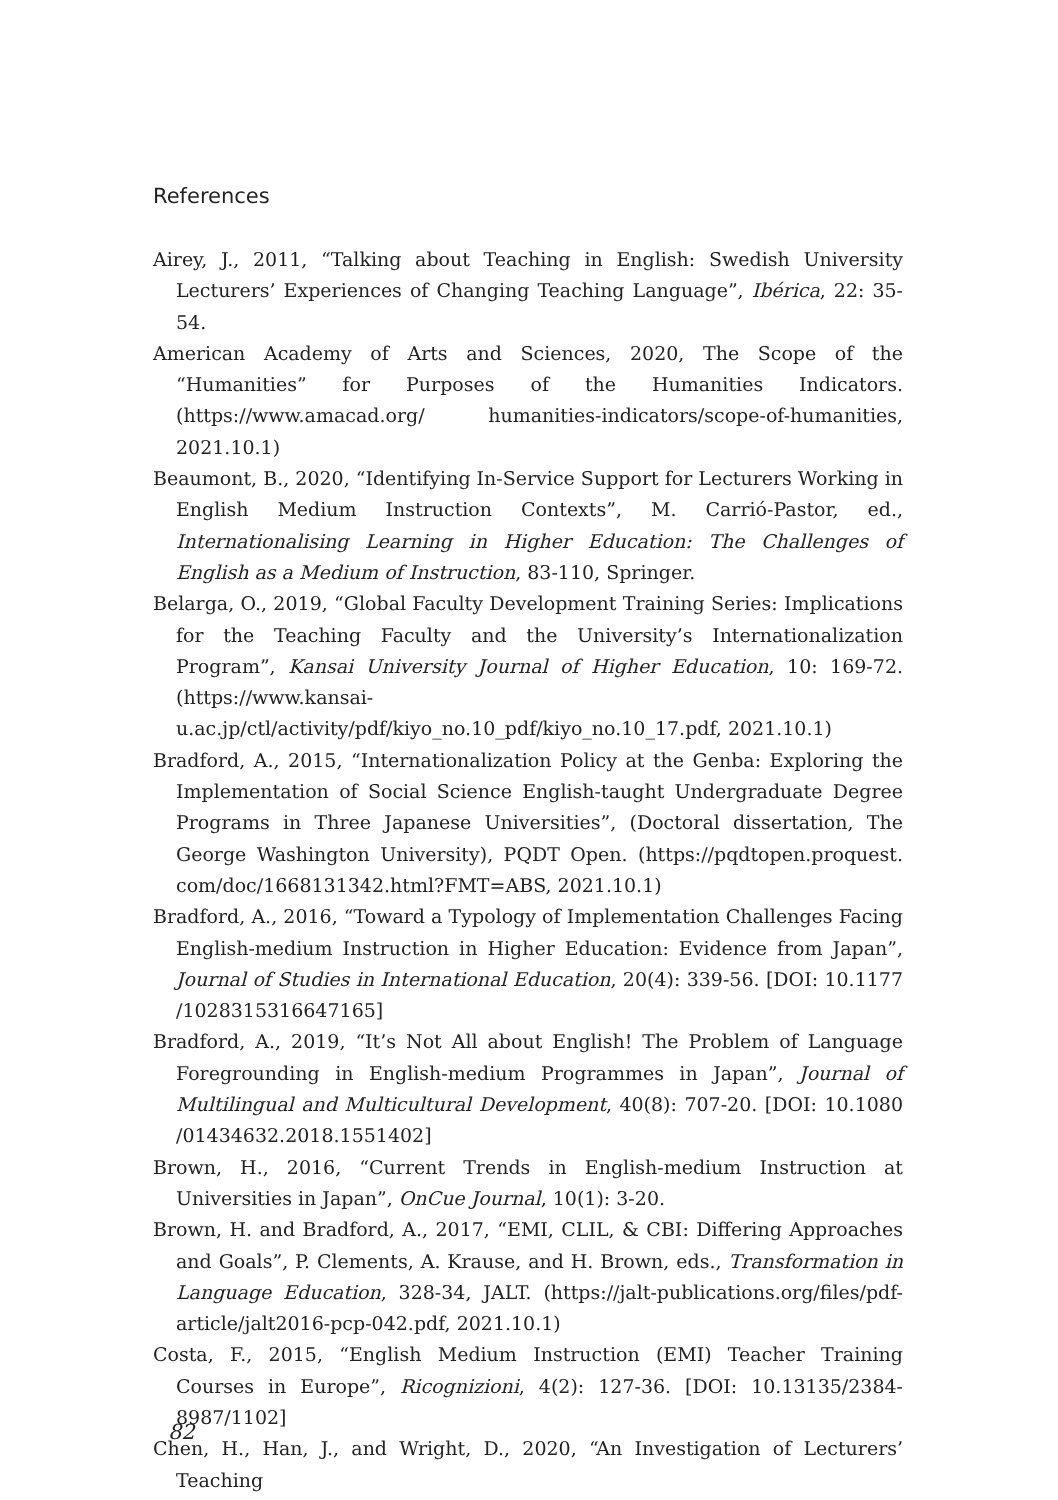References
Airey, J., 2011, “Talking about Teaching in English: Swedish University Lecturers’ Experiences of Changing Teaching Language”, Ibérica, 22: 35-54.
American Academy of Arts and Sciences, 2020, The Scope of the “Humanities” for Purposes of the Humanities Indicators. (https://www.amacad.org/ humanities-indicators/scope-of-humanities, 2021.10.1)
Beaumont, B., 2020, “Identifying In-Service Support for Lecturers Working in English Medium Instruction Contexts”, M. Carrió-Pastor, ed., Internationalising Learning in Higher Education: The Challenges of English as a Medium of Instruction, 83-110, Springer.
Belarga, O., 2019, “Global Faculty Development Training Series: Implications for the Teaching Faculty and the University’s Internationalization Program”, Kansai University Journal of Higher Education, 10: 169-72. (https://www.kansai-u.ac.jp/ctl/activity/pdf/kiyo_no.10_pdf/kiyo_no.10_17.pdf, 2021.10.1)
Bradford, A., 2015, “Internationalization Policy at the Genba: Exploring the Implementation of Social Science English-taught Undergraduate Degree Programs in Three Japanese Universities”, (Doctoral dissertation, The George Washington University), PQDT Open. (https://pqdtopen.proquest. com/doc/1668131342.html?FMT=ABS, 2021.10.1)
Bradford, A., 2016, “Toward a Typology of Implementation Challenges Facing English-medium Instruction in Higher Education: Evidence from Japan”, Journal of Studies in International Education, 20(4): 339-56. [DOI: 10.1177 /1028315316647165]
Bradford, A., 2019, “It’s Not All about English! The Problem of Language Foregrounding in English-medium Programmes in Japan”, Journal of Multilingual and Multicultural Development, 40(8): 707-20. [DOI: 10.1080 /01434632.2018.1551402]
Brown, H., 2016, “Current Trends in English-medium Instruction at Universities in Japan”, OnCue Journal, 10(1): 3-20.
Brown, H. and Bradford, A., 2017, “EMI, CLIL, & CBI: Differing Approaches and Goals”, P. Clements, A. Krause, and H. Brown, eds., Transformation in Language Education, 328-34, JALT. (https://jalt-publications.org/files/pdf-article/jalt2016-pcp-042.pdf, 2021.10.1)
Costa, F., 2015, “English Medium Instruction (EMI) Teacher Training Courses in Europe”, Ricognizioni, 4(2): 127-36. [DOI: 10.13135/2384-8987/1102]
Chen, H., Han, J., and Wright, D., 2020, “An Investigation of Lecturers’ Teaching
82